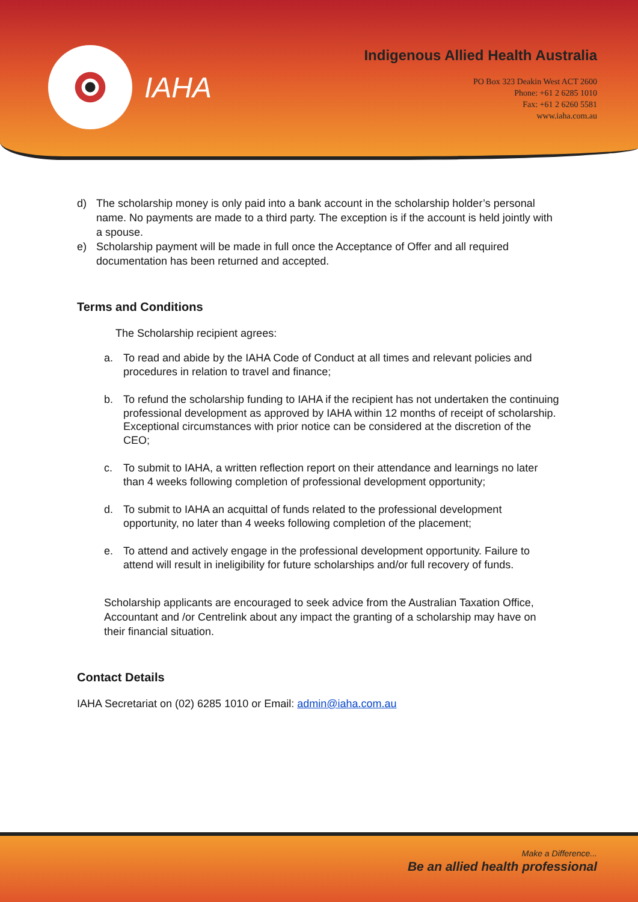IAHA
Indigenous Allied Health Australia
PO Box 323 Deakin West ACT 2600
Phone: +61 2 6285 1010
Fax: +61 2 6260 5581
www.iaha.com.au
d) The scholarship money is only paid into a bank account in the scholarship holder’s personal name. No payments are made to a third party. The exception is if the account is held jointly with a spouse.
e) Scholarship payment will be made in full once the Acceptance of Offer and all required documentation has been returned and accepted.
Terms and Conditions
The Scholarship recipient agrees:
a. To read and abide by the IAHA Code of Conduct at all times and relevant policies and procedures in relation to travel and finance;
b. To refund the scholarship funding to IAHA if the recipient has not undertaken the continuing professional development as approved by IAHA within 12 months of receipt of scholarship. Exceptional circumstances with prior notice can be considered at the discretion of the CEO;
c. To submit to IAHA, a written reflection report on their attendance and learnings no later than 4 weeks following completion of professional development opportunity;
d. To submit to IAHA an acquittal of funds related to the professional development opportunity, no later than 4 weeks following completion of the placement;
e. To attend and actively engage in the professional development opportunity. Failure to attend will result in ineligibility for future scholarships and/or full recovery of funds.
Scholarship applicants are encouraged to seek advice from the Australian Taxation Office, Accountant and /or Centrelink about any impact the granting of a scholarship may have on their financial situation.
Contact Details
IAHA Secretariat on (02) 6285 1010 or Email: admin@iaha.com.au
Make a Difference...
Be an allied health professional